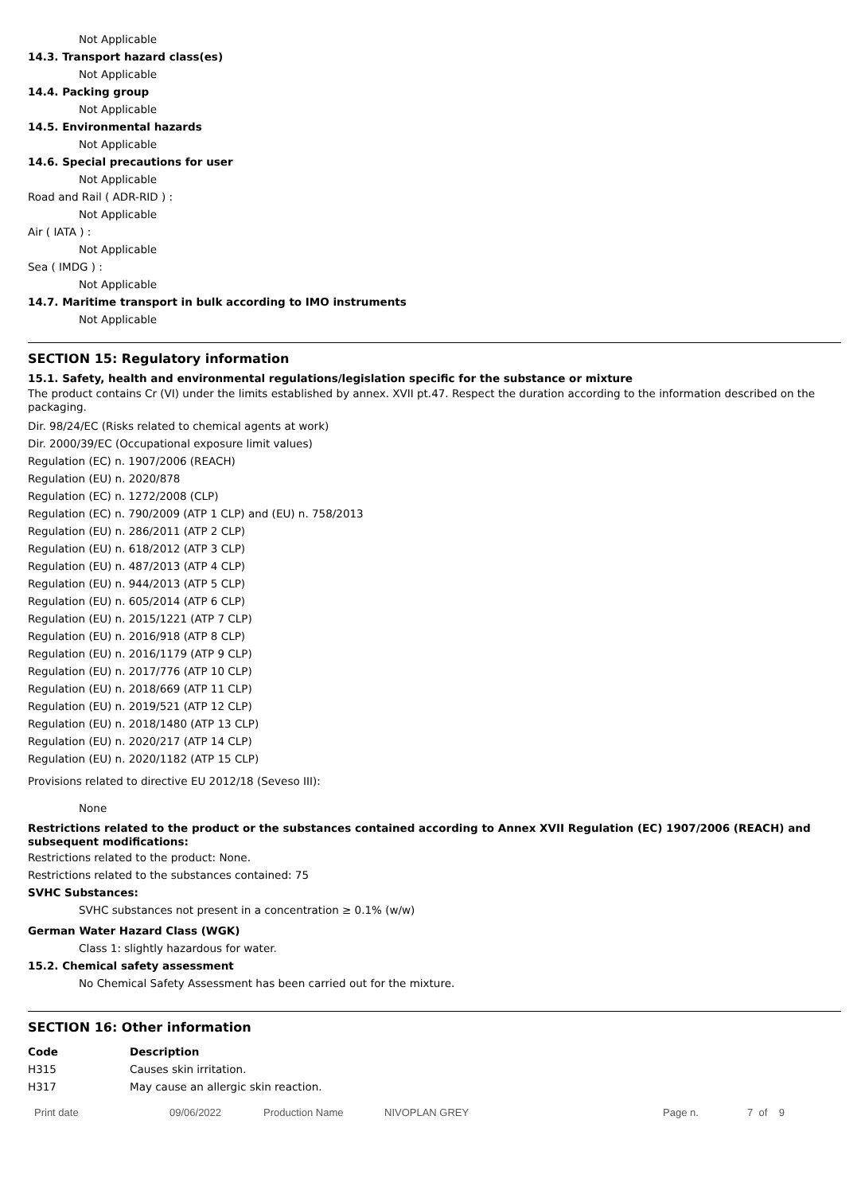Not Applicable
14.3. Transport hazard class(es)
Not Applicable
14.4. Packing group
Not Applicable
14.5. Environmental hazards
Not Applicable
14.6. Special precautions for user
Not Applicable
Road and Rail ( ADR-RID ) :
Not Applicable
Air ( IATA ) :
Not Applicable
Sea ( IMDG ) :
Not Applicable
14.7. Maritime transport in bulk according to IMO instruments
Not Applicable
SECTION 15: Regulatory information
15.1. Safety, health and environmental regulations/legislation specific for the substance or mixture
The product contains Cr (VI) under the limits established by annex. XVII pt.47. Respect the duration according to the information described on the packaging.
Dir. 98/24/EC (Risks related to chemical agents at work)
Dir. 2000/39/EC (Occupational exposure limit values)
Regulation (EC) n. 1907/2006 (REACH)
Regulation (EU) n. 2020/878
Regulation (EC) n. 1272/2008 (CLP)
Regulation (EC) n. 790/2009 (ATP 1 CLP) and (EU) n. 758/2013
Regulation (EU) n. 286/2011 (ATP 2 CLP)
Regulation (EU) n. 618/2012 (ATP 3 CLP)
Regulation (EU) n. 487/2013 (ATP 4 CLP)
Regulation (EU) n. 944/2013 (ATP 5 CLP)
Regulation (EU) n. 605/2014 (ATP 6 CLP)
Regulation (EU) n. 2015/1221 (ATP 7 CLP)
Regulation (EU) n. 2016/918 (ATP 8 CLP)
Regulation (EU) n. 2016/1179 (ATP 9 CLP)
Regulation (EU) n. 2017/776 (ATP 10 CLP)
Regulation (EU) n. 2018/669 (ATP 11 CLP)
Regulation (EU) n. 2019/521 (ATP 12 CLP)
Regulation (EU) n. 2018/1480 (ATP 13 CLP)
Regulation (EU) n. 2020/217 (ATP 14 CLP)
Regulation (EU) n. 2020/1182 (ATP 15 CLP)
Provisions related to directive EU 2012/18 (Seveso III):
None
Restrictions related to the product or the substances contained according to Annex XVII Regulation (EC) 1907/2006 (REACH) and subsequent modifications:
Restrictions related to the product: None.
Restrictions related to the substances contained: 75
SVHC Substances:
SVHC substances not present in a concentration ≥ 0.1% (w/w)
German Water Hazard Class (WGK)
Class 1: slightly hazardous for water.
15.2. Chemical safety assessment
No Chemical Safety Assessment has been carried out for the mixture.
SECTION 16: Other information
| Code | Description |
| --- | --- |
| H315 | Causes skin irritation. |
| H317 | May cause an allergic skin reaction. |
Print date 09/06/2022 Production Name NIVOPLAN GREY Page n. 7 of 9